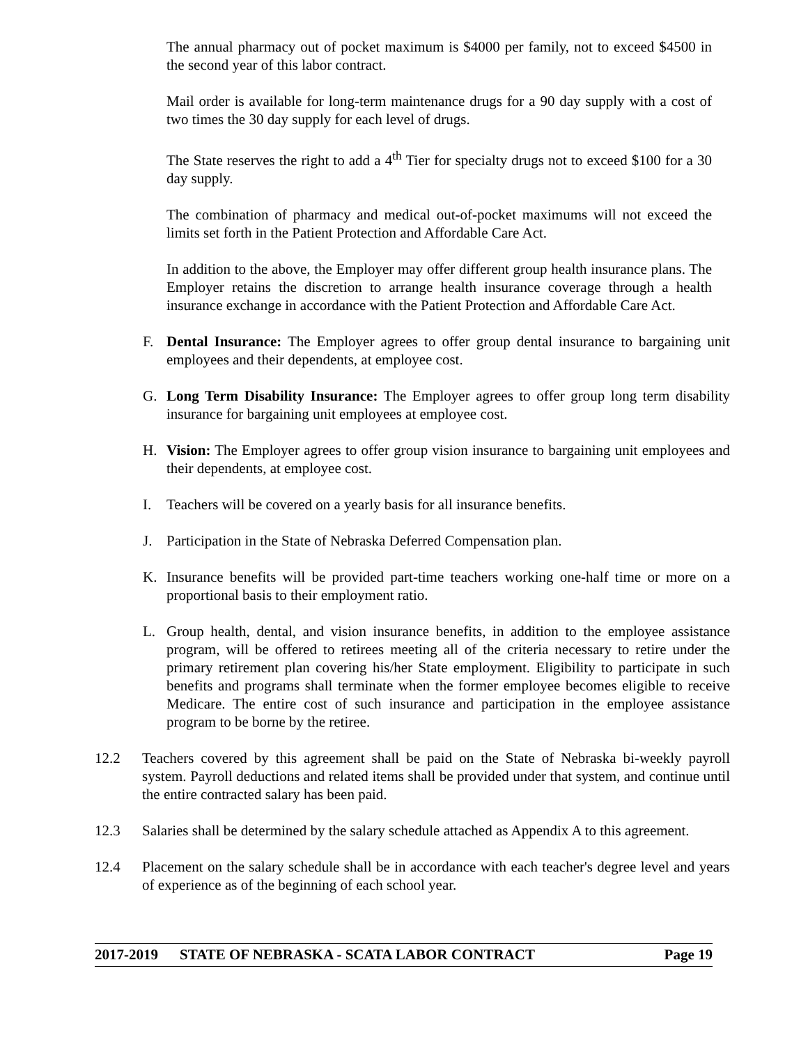The annual pharmacy out of pocket maximum is $4000 per family, not to exceed $4500 in the second year of this labor contract.
Mail order is available for long-term maintenance drugs for a 90 day supply with a cost of two times the 30 day supply for each level of drugs.
The State reserves the right to add a 4<sup>th</sup> Tier for specialty drugs not to exceed $100 for a 30 day supply.
The combination of pharmacy and medical out-of-pocket maximums will not exceed the limits set forth in the Patient Protection and Affordable Care Act.
In addition to the above, the Employer may offer different group health insurance plans. The Employer retains the discretion to arrange health insurance coverage through a health insurance exchange in accordance with the Patient Protection and Affordable Care Act.
F. Dental Insurance: The Employer agrees to offer group dental insurance to bargaining unit employees and their dependents, at employee cost.
G. Long Term Disability Insurance: The Employer agrees to offer group long term disability insurance for bargaining unit employees at employee cost.
H. Vision: The Employer agrees to offer group vision insurance to bargaining unit employees and their dependents, at employee cost.
I. Teachers will be covered on a yearly basis for all insurance benefits.
J. Participation in the State of Nebraska Deferred Compensation plan.
K. Insurance benefits will be provided part-time teachers working one-half time or more on a proportional basis to their employment ratio.
L. Group health, dental, and vision insurance benefits, in addition to the employee assistance program, will be offered to retirees meeting all of the criteria necessary to retire under the primary retirement plan covering his/her State employment. Eligibility to participate in such benefits and programs shall terminate when the former employee becomes eligible to receive Medicare. The entire cost of such insurance and participation in the employee assistance program to be borne by the retiree.
12.2 Teachers covered by this agreement shall be paid on the State of Nebraska bi-weekly payroll system. Payroll deductions and related items shall be provided under that system, and continue until the entire contracted salary has been paid.
12.3 Salaries shall be determined by the salary schedule attached as Appendix A to this agreement.
12.4 Placement on the salary schedule shall be in accordance with each teacher's degree level and years of experience as of the beginning of each school year.
2017-2019 STATE OF NEBRASKA - SCATA LABOR CONTRACT Page 19